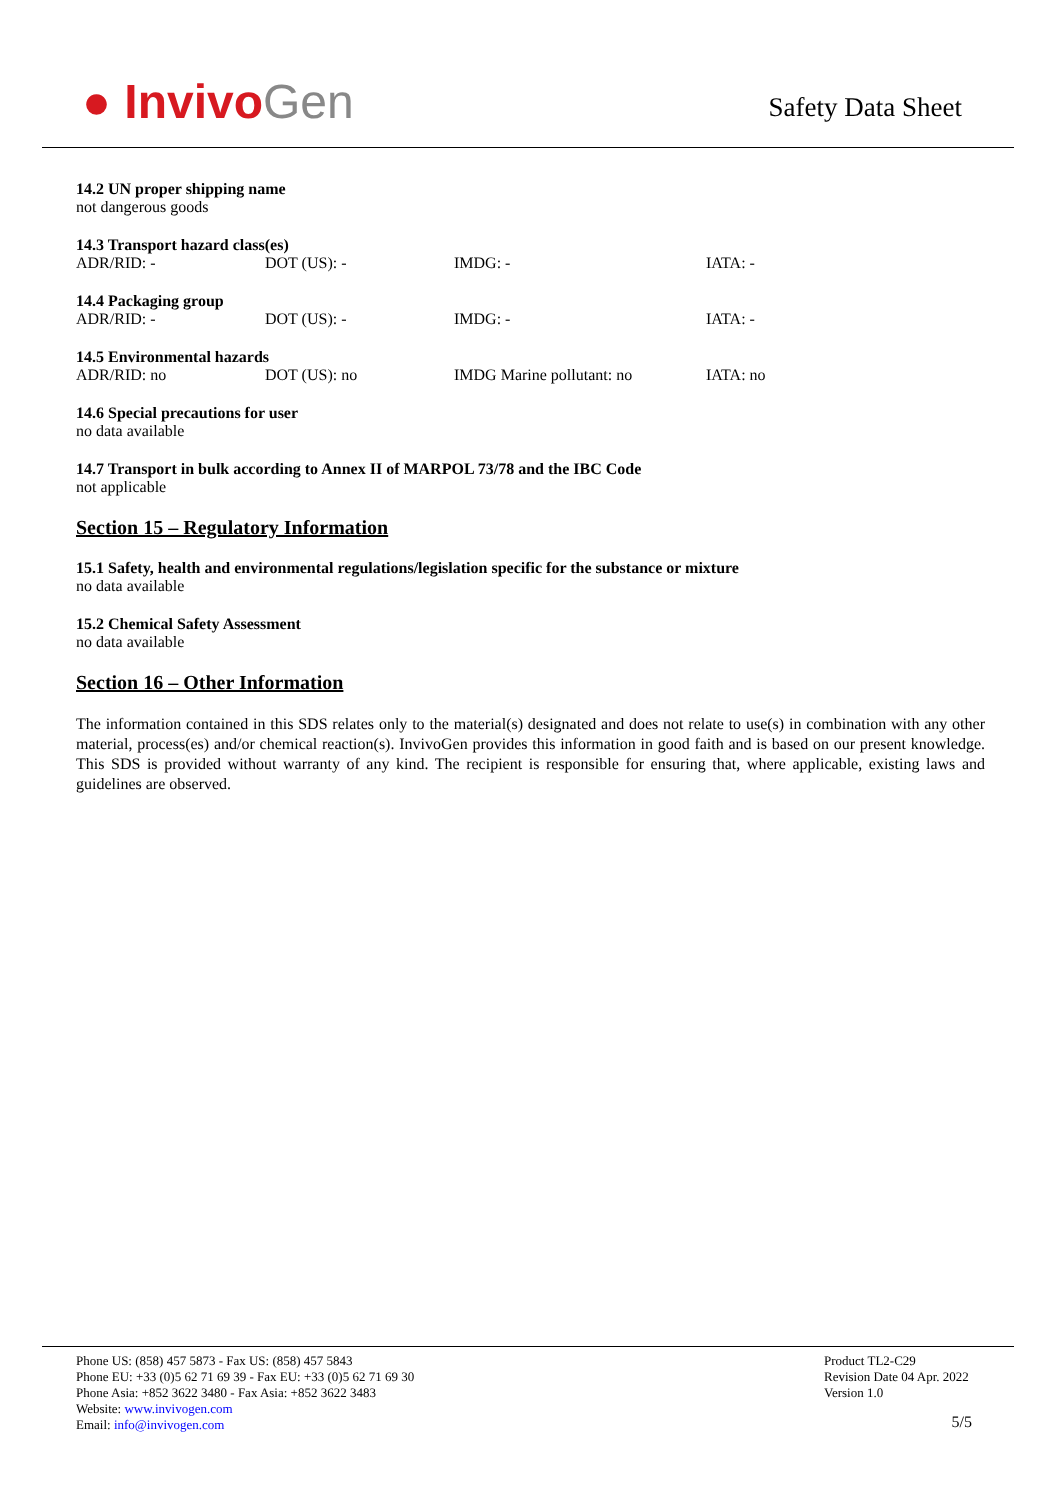● InvivoGen
Safety Data Sheet
14.2 UN proper shipping name
not dangerous goods
14.3 Transport hazard class(es)
| ADR/RID: - | DOT (US): - | IMDG: - | IATA: - |
14.4 Packaging group
| ADR/RID: - | DOT (US): - | IMDG: - | IATA: - |
14.5 Environmental hazards
| ADR/RID: no | DOT (US): no | IMDG Marine pollutant: no | IATA: no |
14.6 Special precautions for user
no data available
14.7 Transport in bulk according to Annex II of MARPOL 73/78 and the IBC Code
not applicable
Section 15 – Regulatory Information
15.1 Safety, health and environmental regulations/legislation specific for the substance or mixture
no data available
15.2 Chemical Safety Assessment
no data available
Section 16 – Other Information
The information contained in this SDS relates only to the material(s) designated and does not relate to use(s) in combination with any other material, process(es) and/or chemical reaction(s). InvivoGen provides this information in good faith and is based on our present knowledge. This SDS is provided without warranty of any kind. The recipient is responsible for ensuring that, where applicable, existing laws and guidelines are observed.
Phone US: (858) 457 5873 - Fax US: (858) 457 5843
Phone EU: +33 (0)5 62 71 69 39 - Fax EU: +33 (0)5 62 71 69 30
Phone Asia: +852 3622 3480 - Fax Asia: +852 3622 3483
Website: www.invivogen.com
Email: info@invivogen.com
Product TL2-C29
Revision Date 04 Apr. 2022
Version 1.0
5/5